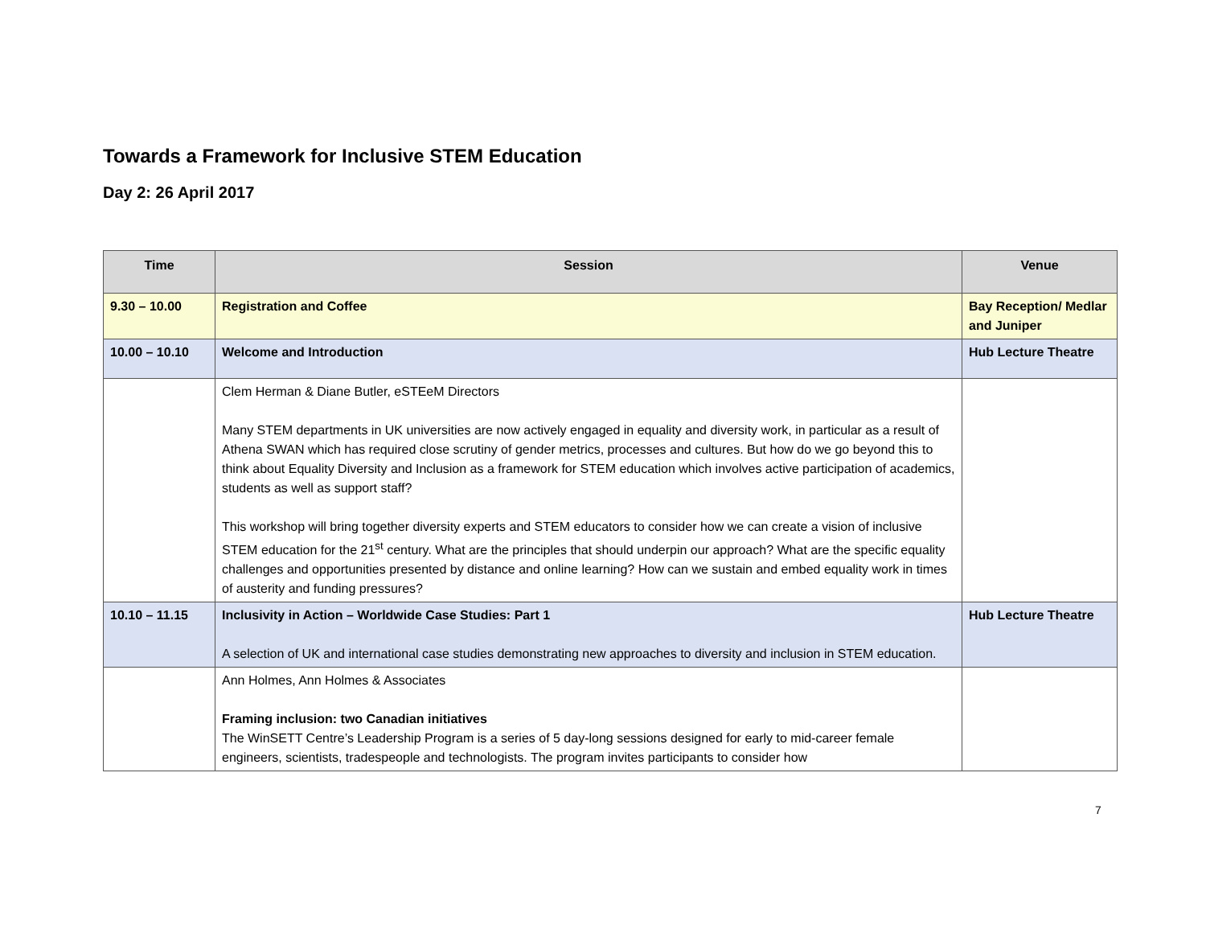Towards a Framework for Inclusive STEM Education
Day 2: 26 April 2017
| Time | Session | Venue |
| --- | --- | --- |
| 9.30 – 10.00 | Registration and Coffee | Bay Reception/ Medlar and Juniper |
| 10.00 – 10.10 | Welcome and Introduction | Hub Lecture Theatre |
| | Clem Herman & Diane Butler, eSTEeM Directors Many STEM departments in UK universities are now actively engaged in equality and diversity work, in particular as a result of Athena SWAN which has required close scrutiny of gender metrics, processes and cultures. But how do we go beyond this to think about Equality Diversity and Inclusion as a framework for STEM education which involves active participation of academics, students as well as support staff? This workshop will bring together diversity experts and STEM educators to consider how we can create a vision of inclusive STEM education for the 21<sup>st</sup> century. What are the principles that should underpin our approach? What are the specific equality challenges and opportunities presented by distance and online learning? How can we sustain and embed equality work in times of austerity and funding pressures? | |
| 10.10 – 11.15 | Inclusivity in Action – Worldwide Case Studies: Part 1 A selection of UK and international case studies demonstrating new approaches to diversity and inclusion in STEM education. | Hub Lecture Theatre |
| | Ann Holmes, Ann Holmes & Associates Framing inclusion: two Canadian initiatives The WinSETT Centre’s Leadership Program is a series of 5 day-long sessions designed for early to mid-career female engineers, scientists, tradespeople and technologists. The program invites participants to consider how | |
7